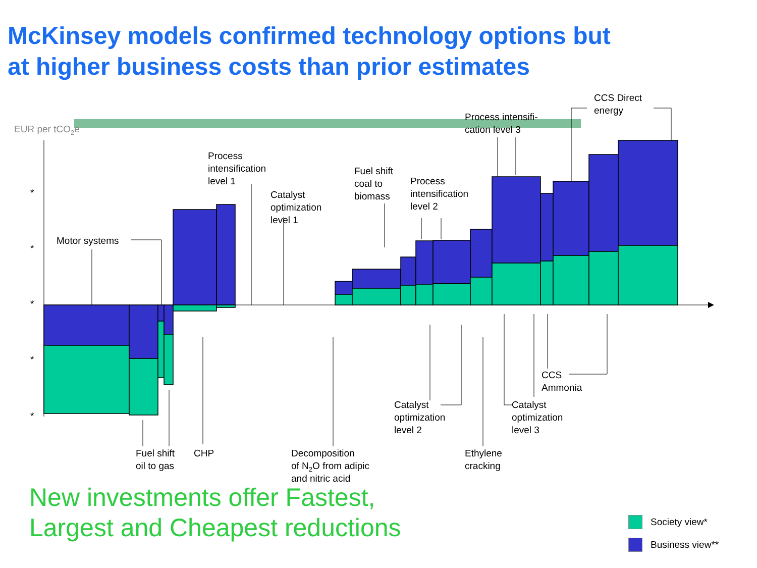McKinsey models confirmed technology options but at higher business costs than prior estimates
EUR per tCO2e
Motor systems
Process
intensification
level 1
Catalyst
optimization
level 1
Fuel shift
coal to
biomass
Process
intensification
level 2
Process intensifi-
cation level 3
CCS Direct
energy
Fuel shift
oil to gas
CHP
Decomposition
of N2O from adipic
and nitric acid
Catalyst
optimization
level 2
Ethylene
cracking
Catalyst
optimization
level 3
CCS
Ammonia
*
*
*
*
*
New investments offer Fastest,
Largest and Cheapest reductions
Society view*
Business view**